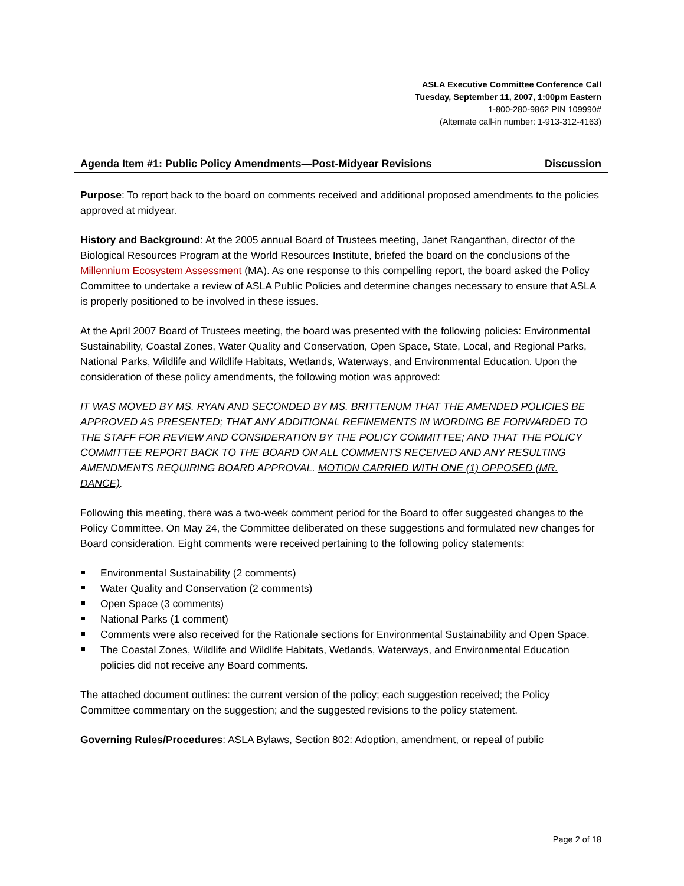ASLA Executive Committee Conference Call
Tuesday, September 11, 2007, 1:00pm Eastern
1-800-280-9862 PIN 109990#
(Alternate call-in number: 1-913-312-4163)
Agenda Item #1: Public Policy Amendments—Post-Midyear Revisions Discussion
Purpose: To report back to the board on comments received and additional proposed amendments to the policies approved at midyear.
History and Background: At the 2005 annual Board of Trustees meeting, Janet Ranganthan, director of the Biological Resources Program at the World Resources Institute, briefed the board on the conclusions of the Millennium Ecosystem Assessment (MA). As one response to this compelling report, the board asked the Policy Committee to undertake a review of ASLA Public Policies and determine changes necessary to ensure that ASLA is properly positioned to be involved in these issues.
At the April 2007 Board of Trustees meeting, the board was presented with the following policies: Environmental Sustainability, Coastal Zones, Water Quality and Conservation, Open Space, State, Local, and Regional Parks, National Parks, Wildlife and Wildlife Habitats, Wetlands, Waterways, and Environmental Education. Upon the consideration of these policy amendments, the following motion was approved:
IT WAS MOVED BY MS. RYAN AND SECONDED BY MS. BRITTENUM THAT THE AMENDED POLICIES BE APPROVED AS PRESENTED; THAT ANY ADDITIONAL REFINEMENTS IN WORDING BE FORWARDED TO THE STAFF FOR REVIEW AND CONSIDERATION BY THE POLICY COMMITTEE; AND THAT THE POLICY COMMITTEE REPORT BACK TO THE BOARD ON ALL COMMENTS RECEIVED AND ANY RESULTING AMENDMENTS REQUIRING BOARD APPROVAL. MOTION CARRIED WITH ONE (1) OPPOSED (MR. DANCE).
Following this meeting, there was a two-week comment period for the Board to offer suggested changes to the Policy Committee. On May 24, the Committee deliberated on these suggestions and formulated new changes for Board consideration. Eight comments were received pertaining to the following policy statements:
Environmental Sustainability (2 comments)
Water Quality and Conservation (2 comments)
Open Space (3 comments)
National Parks (1 comment)
Comments were also received for the Rationale sections for Environmental Sustainability and Open Space.
The Coastal Zones, Wildlife and Wildlife Habitats, Wetlands, Waterways, and Environmental Education policies did not receive any Board comments.
The attached document outlines: the current version of the policy; each suggestion received; the Policy Committee commentary on the suggestion; and the suggested revisions to the policy statement.
Governing Rules/Procedures: ASLA Bylaws, Section 802: Adoption, amendment, or repeal of public
Page 2 of 18